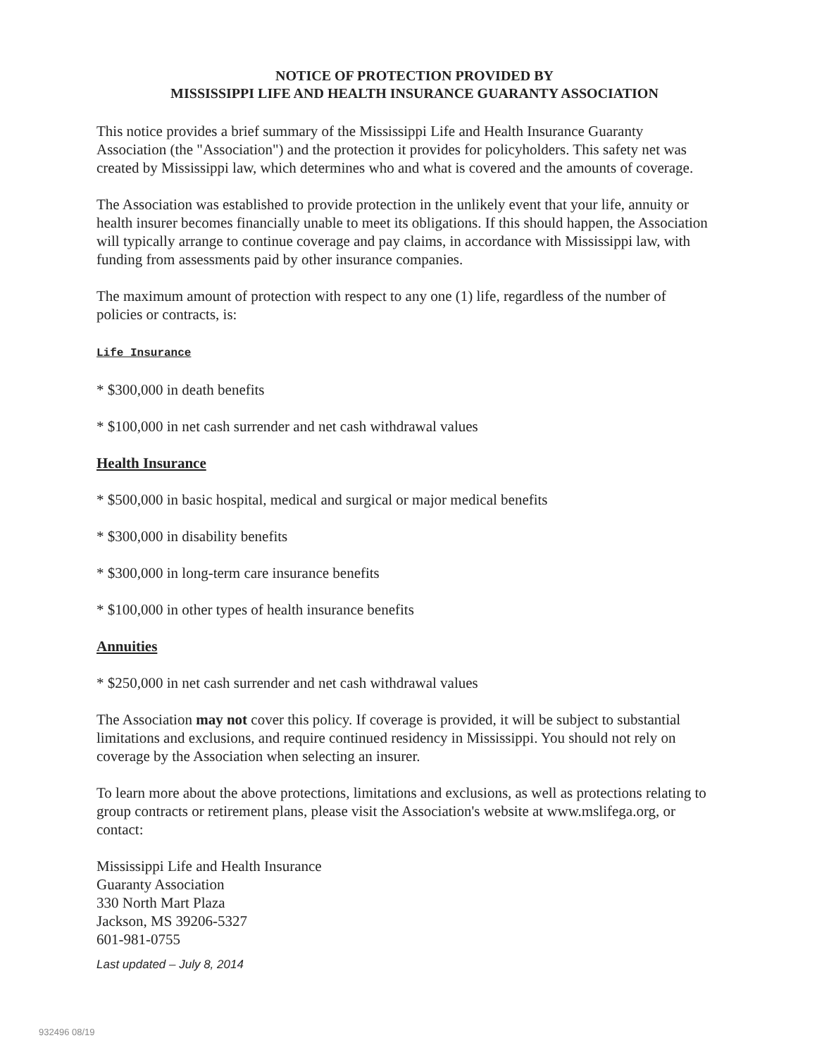NOTICE OF PROTECTION PROVIDED BY
MISSISSIPPI LIFE AND HEALTH INSURANCE GUARANTY ASSOCIATION
This notice provides a brief summary of the Mississippi Life and Health Insurance Guaranty Association (the "Association") and the protection it provides for policyholders. This safety net was created by Mississippi law, which determines who and what is covered and the amounts of coverage.
The Association was established to provide protection in the unlikely event that your life, annuity or health insurer becomes financially unable to meet its obligations. If this should happen, the Association will typically arrange to continue coverage and pay claims, in accordance with Mississippi law, with funding from assessments paid by other insurance companies.
The maximum amount of protection with respect to any one (1) life, regardless of the number of policies or contracts, is:
Life Insurance
* $300,000 in death benefits
* $100,000 in net cash surrender and net cash withdrawal values
Health Insurance
* $500,000 in basic hospital, medical and surgical or major medical benefits
* $300,000 in disability benefits
* $300,000 in long-term care insurance benefits
* $100,000 in other types of health insurance benefits
Annuities
* $250,000 in net cash surrender and net cash withdrawal values
The Association may not cover this policy. If coverage is provided, it will be subject to substantial limitations and exclusions, and require continued residency in Mississippi. You should not rely on coverage by the Association when selecting an insurer.
To learn more about the above protections, limitations and exclusions, as well as protections relating to group contracts or retirement plans, please visit the Association's website at www.mslifega.org, or contact:
Mississippi Life and Health Insurance
Guaranty Association
330 North Mart Plaza
Jackson, MS 39206-5327
601-981-0755
Last updated – July 8, 2014
932496 08/19